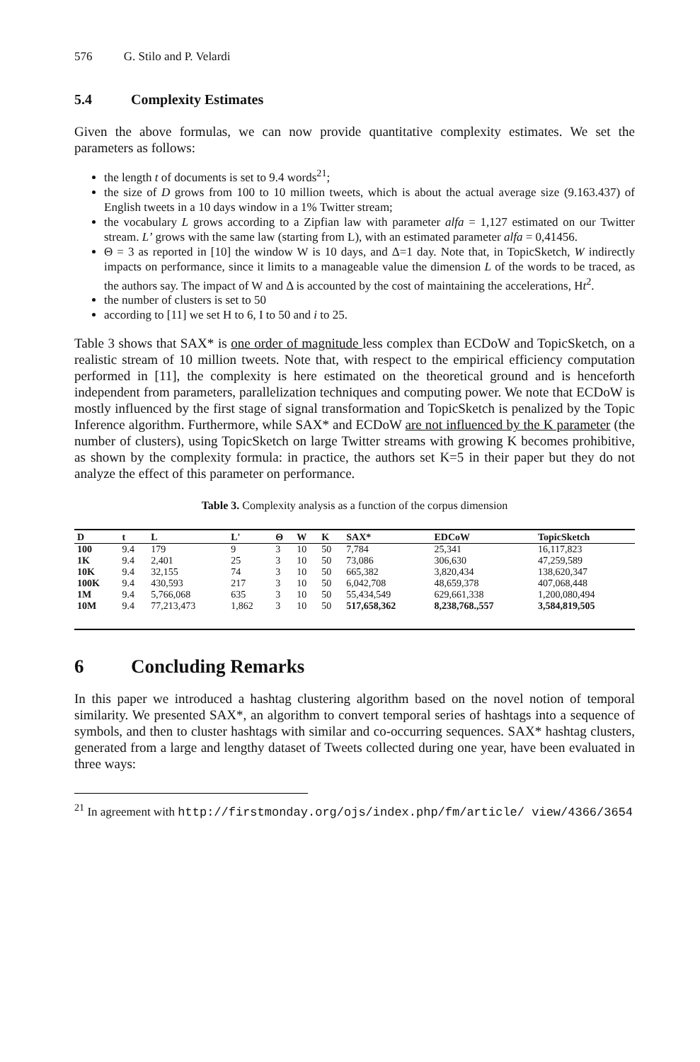576 G. Stilo and P. Velardi
5.4 Complexity Estimates
Given the above formulas, we can now provide quantitative complexity estimates. We set the parameters as follows:
the length t of documents is set to 9.4 words<sup>21</sup>;
the size of D grows from 100 to 10 million tweets, which is about the actual average size (9.163.437) of English tweets in a 10 days window in a 1% Twitter stream;
the vocabulary L grows according to a Zipfian law with parameter alfa = 1,127 estimated on our Twitter stream. L’ grows with the same law (starting from L), with an estimated parameter alfa = 0,41456.
Θ = 3 as reported in [10] the window W is 10 days, and Δ=1 day. Note that, in TopicSketch, W indirectly impacts on performance, since it limits to a manageable value the dimension L of the words to be traced, as the authors say. The impact of W and Δ is accounted by the cost of maintaining the accelerations, Ht<sup>2</sup>.
the number of clusters is set to 50
according to [11] we set H to 6, I to 50 and i to 25.
Table 3 shows that SAX* is one order of magnitude less complex than ECDoW and TopicSketch, on a realistic stream of 10 million tweets. Note that, with respect to the empirical efficiency computation performed in [11], the complexity is here estimated on the theoretical ground and is henceforth independent from parameters, parallelization techniques and computing power. We note that ECDoW is mostly influenced by the first stage of signal transformation and TopicSketch is penalized by the Topic Inference algorithm. Furthermore, while SAX* and ECDoW are not influenced by the K parameter (the number of clusters), using TopicSketch on large Twitter streams with growing K becomes prohibitive, as shown by the complexity formula: in practice, the authors set K=5 in their paper but they do not analyze the effect of this parameter on performance.
Table 3. Complexity analysis as a function of the corpus dimension
| D | t | L | L' | Θ | W | K | SAX* | EDCoW | TopicSketch |
| --- | --- | --- | --- | --- | --- | --- | --- | --- | --- |
| 100 | 9.4 | 179 | 9 | 3 | 10 | 50 | 7,784 | 25,341 | 16,117,823 |
| 1K | 9.4 | 2,401 | 25 | 3 | 10 | 50 | 73,086 | 306,630 | 47,259,589 |
| 10K | 9.4 | 32,155 | 74 | 3 | 10 | 50 | 665,382 | 3,820,434 | 138,620,347 |
| 100K | 9.4 | 430,593 | 217 | 3 | 10 | 50 | 6,042,708 | 48,659,378 | 407,068,448 |
| 1M | 9.4 | 5,766,068 | 635 | 3 | 10 | 50 | 55,434,549 | 629,661,338 | 1,200,080,494 |
| 10M | 9.4 | 77,213,473 | 1,862 | 3 | 10 | 50 | 517,658,362 | 8,238,768.,557 | 3,584,819,505 |
6 Concluding Remarks
In this paper we introduced a hashtag clustering algorithm based on the novel notion of temporal similarity. We presented SAX*, an algorithm to convert temporal series of hashtags into a sequence of symbols, and then to cluster hashtags with similar and co-occurring sequences. SAX* hashtag clusters, generated from a large and lengthy dataset of Tweets collected during one year, have been evaluated in three ways:
<sup>21</sup> In agreement with http://firstmonday.org/ojs/index.php/fm/article/ view/4366/3654